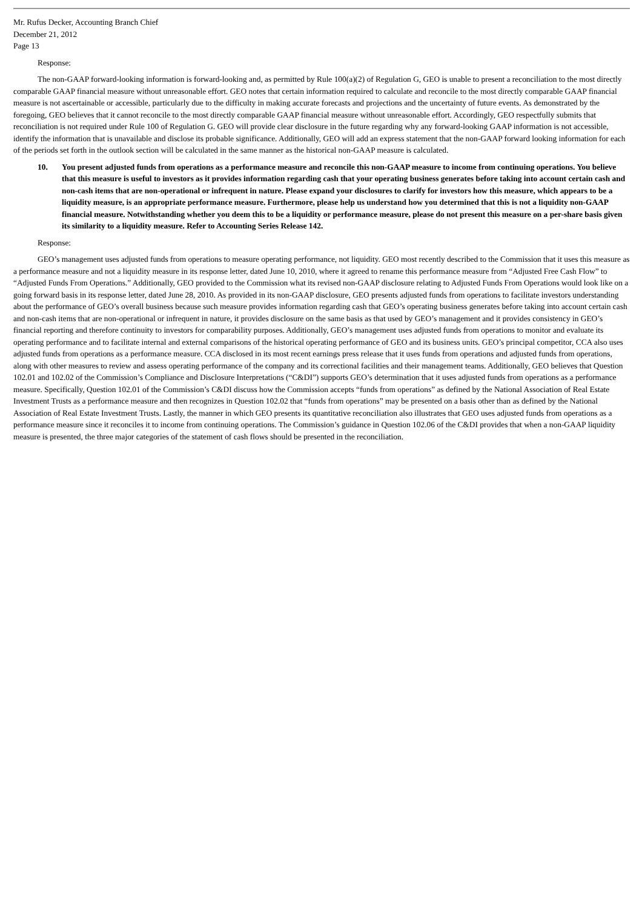Mr. Rufus Decker, Accounting Branch Chief
December 21, 2012
Page 13
Response:
The non-GAAP forward-looking information is forward-looking and, as permitted by Rule 100(a)(2) of Regulation G, GEO is unable to present a reconciliation to the most directly comparable GAAP financial measure without unreasonable effort. GEO notes that certain information required to calculate and reconcile to the most directly comparable GAAP financial measure is not ascertainable or accessible, particularly due to the difficulty in making accurate forecasts and projections and the uncertainty of future events. As demonstrated by the foregoing, GEO believes that it cannot reconcile to the most directly comparable GAAP financial measure without unreasonable effort. Accordingly, GEO respectfully submits that reconciliation is not required under Rule 100 of Regulation G. GEO will provide clear disclosure in the future regarding why any forward-looking GAAP information is not accessible, identify the information that is unavailable and disclose its probable significance. Additionally, GEO will add an express statement that the non-GAAP forward looking information for each of the periods set forth in the outlook section will be calculated in the same manner as the historical non-GAAP measure is calculated.
10. You present adjusted funds from operations as a performance measure and reconcile this non-GAAP measure to income from continuing operations. You believe that this measure is useful to investors as it provides information regarding cash that your operating business generates before taking into account certain cash and non-cash items that are non-operational or infrequent in nature. Please expand your disclosures to clarify for investors how this measure, which appears to be a liquidity measure, is an appropriate performance measure. Furthermore, please help us understand how you determined that this is not a liquidity non-GAAP financial measure. Notwithstanding whether you deem this to be a liquidity or performance measure, please do not present this measure on a per-share basis given its similarity to a liquidity measure. Refer to Accounting Series Release 142.
Response:
GEO’s management uses adjusted funds from operations to measure operating performance, not liquidity. GEO most recently described to the Commission that it uses this measure as a performance measure and not a liquidity measure in its response letter, dated June 10, 2010, where it agreed to rename this performance measure from “Adjusted Free Cash Flow” to “Adjusted Funds From Operations.” Additionally, GEO provided to the Commission what its revised non-GAAP disclosure relating to Adjusted Funds From Operations would look like on a going forward basis in its response letter, dated June 28, 2010. As provided in its non-GAAP disclosure, GEO presents adjusted funds from operations to facilitate investors understanding about the performance of GEO’s overall business because such measure provides information regarding cash that GEO’s operating business generates before taking into account certain cash and non-cash items that are non-operational or infrequent in nature, it provides disclosure on the same basis as that used by GEO’s management and it provides consistency in GEO’s financial reporting and therefore continuity to investors for comparability purposes. Additionally, GEO’s management uses adjusted funds from operations to monitor and evaluate its operating performance and to facilitate internal and external comparisons of the historical operating performance of GEO and its business units. GEO’s principal competitor, CCA also uses adjusted funds from operations as a performance measure. CCA disclosed in its most recent earnings press release that it uses funds from operations and adjusted funds from operations, along with other measures to review and assess operating performance of the company and its correctional facilities and their management teams. Additionally, GEO believes that Question 102.01 and 102.02 of the Commission’s Compliance and Disclosure Interpretations (“C&DI”) supports GEO’s determination that it uses adjusted funds from operations as a performance measure. Specifically, Question 102.01 of the Commission’s C&DI discuss how the Commission accepts “funds from operations” as defined by the National Association of Real Estate Investment Trusts as a performance measure and then recognizes in Question 102.02 that “funds from operations” may be presented on a basis other than as defined by the National Association of Real Estate Investment Trusts. Lastly, the manner in which GEO presents its quantitative reconciliation also illustrates that GEO uses adjusted funds from operations as a performance measure since it reconciles it to income from continuing operations. The Commission’s guidance in Question 102.06 of the C&DI provides that when a non-GAAP liquidity measure is presented, the three major categories of the statement of cash flows should be presented in the reconciliation.